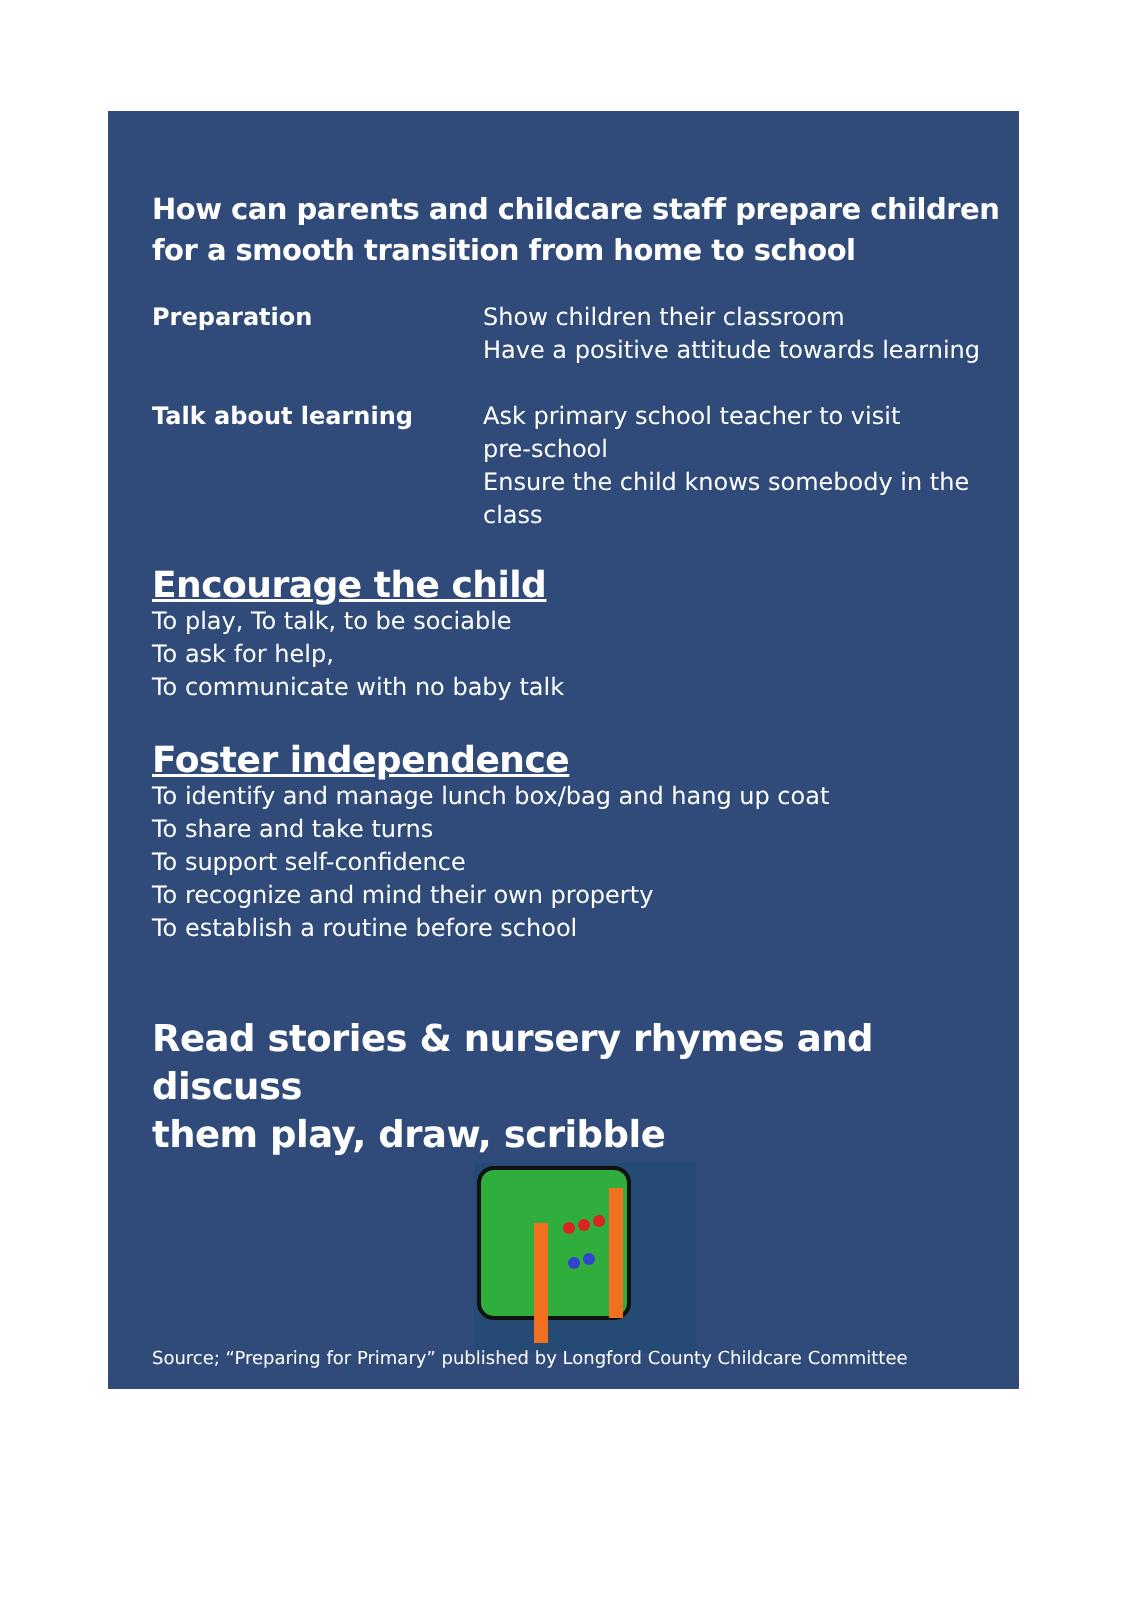How can parents and childcare staff prepare children
for a smooth transition from home to school
Preparation Show children their classroom
Have a positive attitude towards learning
Talk about learning Ask primary school teacher to visit
pre-school
Ensure the child knows somebody in the
class
Encourage the child
To play, To talk, to be sociable
To ask for help,
To communicate with no baby talk
Foster independence
To identify and manage lunch box/bag and hang up coat
To share and take turns
To support self-confidence
To recognize and mind their own property
To establish a routine before school
Read stories & nursery rhymes and discuss
them play, draw, scribble
Source; “Preparing for Primary” published by Longford County Childcare Committee